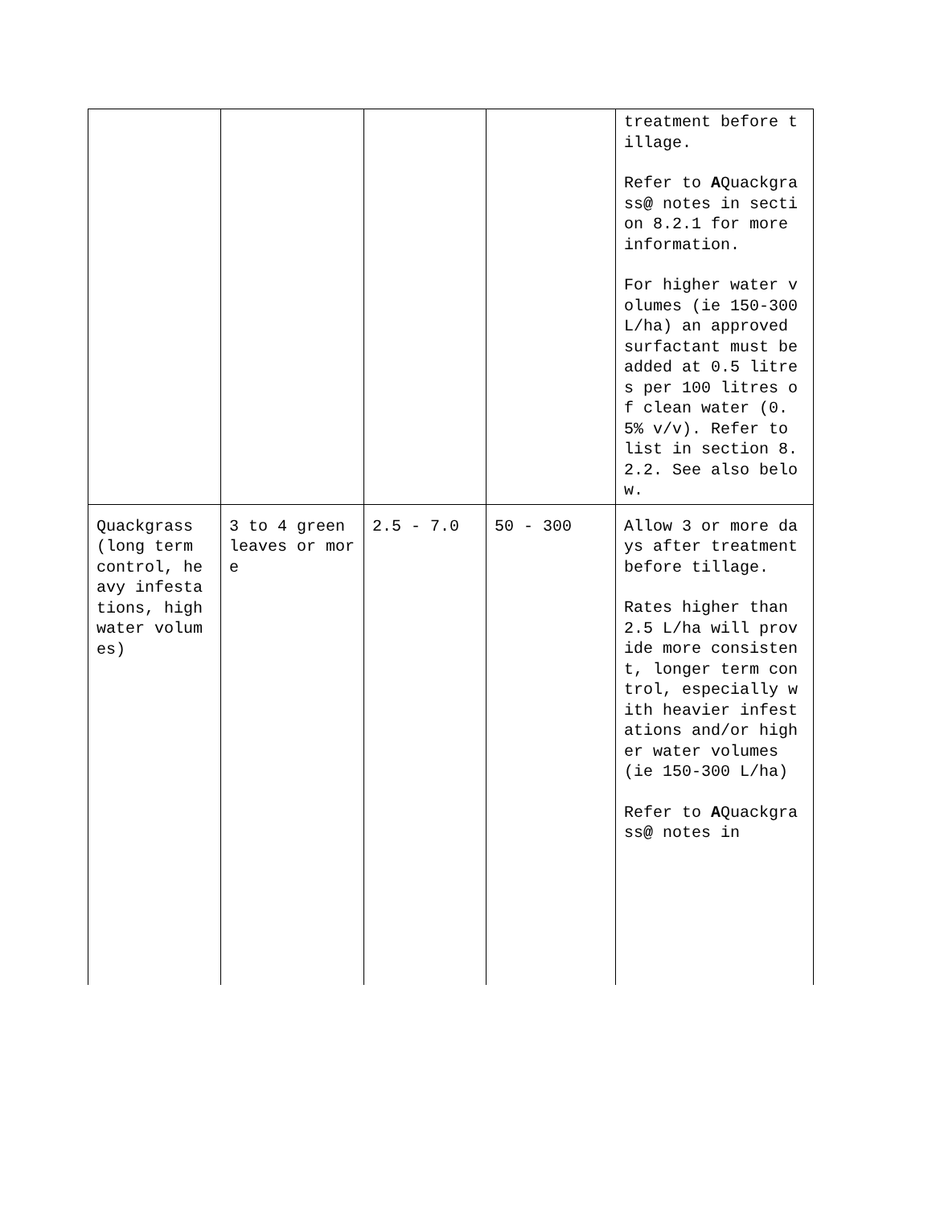| | | | | treatment before tillage. Refer to A Quackgrass @ notes in section 8.2.1 for more information. For higher water volumes (ie 150-300 L/ha) an approved surfactant must be added at 0.5 litres per 100 litres of clean water (0.5% v/v). Refer to list in section 8.2.2. See also below. |
| Quackgrass (long term control, heavy infestations, high water volumes) | 3 to 4 green leaves or more | 2.5 - 7.0 | 50 - 300 | Allow 3 or more days after treatment before tillage. Rates higher than 2.5 L/ha will provide more consistent, longer term control, especially with heavier infestations and/or higher water volumes (ie 150-300 L/ha) Refer to A Quackgrass @ notes in |